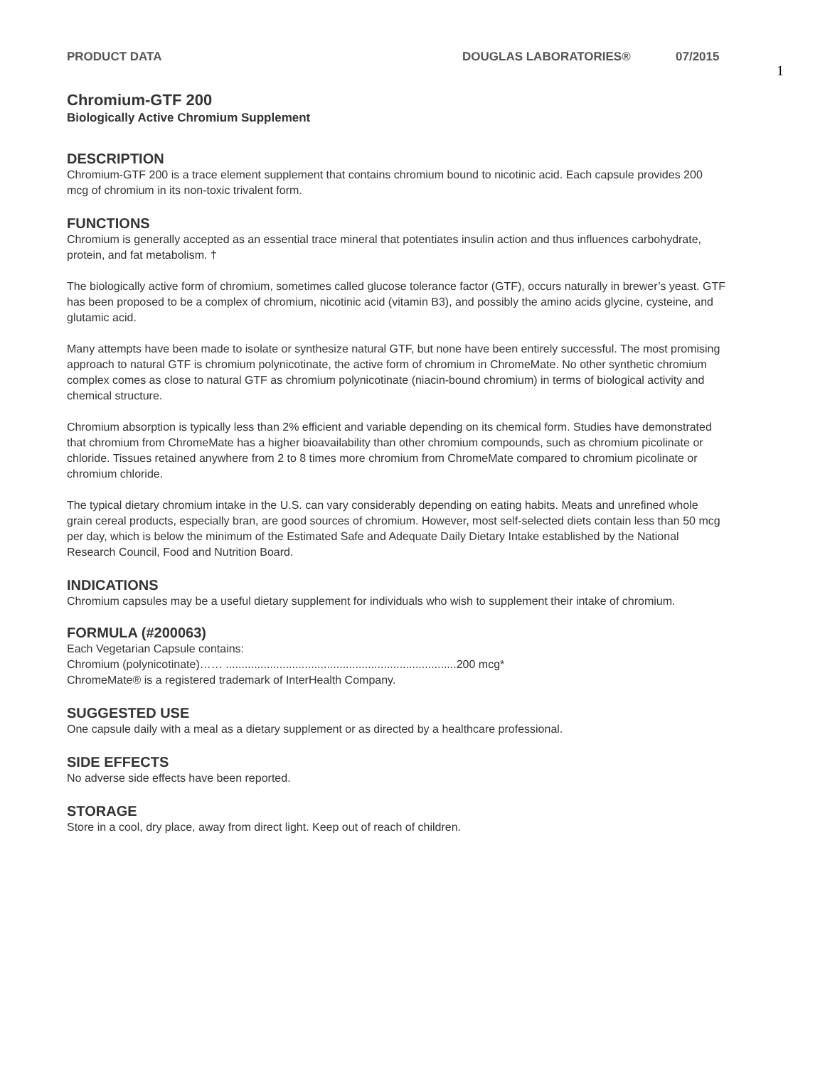PRODUCT DATA DOUGLAS LABORATORIES® 07/2015
1
Chromium-GTF 200
Biologically Active Chromium Supplement
DESCRIPTION
Chromium-GTF 200 is a trace element supplement that contains chromium bound to nicotinic acid. Each capsule provides 200 mcg of chromium in its non-toxic trivalent form.
FUNCTIONS
Chromium is generally accepted as an essential trace mineral that potentiates insulin action and thus influences carbohydrate, protein, and fat metabolism. †
The biologically active form of chromium, sometimes called glucose tolerance factor (GTF), occurs naturally in brewer’s yeast. GTF has been proposed to be a complex of chromium, nicotinic acid (vitamin B3), and possibly the amino acids glycine, cysteine, and glutamic acid.
Many attempts have been made to isolate or synthesize natural GTF, but none have been entirely successful. The most promising approach to natural GTF is chromium polynicotinate, the active form of chromium in ChromeMate. No other synthetic chromium complex comes as close to natural GTF as chromium polynicotinate (niacin-bound chromium) in terms of biological activity and chemical structure.
Chromium absorption is typically less than 2% efficient and variable depending on its chemical form. Studies have demonstrated that chromium from ChromeMate has a higher bioavailability than other chromium compounds, such as chromium picolinate or chloride. Tissues retained anywhere from 2 to 8 times more chromium from ChromeMate compared to chromium picolinate or chromium chloride.
The typical dietary chromium intake in the U.S. can vary considerably depending on eating habits. Meats and unrefined whole grain cereal products, especially bran, are good sources of chromium. However, most self-selected diets contain less than 50 mcg per day, which is below the minimum of the Estimated Safe and Adequate Daily Dietary Intake established by the National Research Council, Food and Nutrition Board.
INDICATIONS
Chromium capsules may be a useful dietary supplement for individuals who wish to supplement their intake of chromium.
FORMULA (#200063)
Each Vegetarian Capsule contains:
Chromium (polynicotinate)…… .........................................................................200 mcg*
ChromeMate® is a registered trademark of InterHealth Company.
SUGGESTED USE
One capsule daily with a meal as a dietary supplement or as directed by a healthcare professional.
SIDE EFFECTS
No adverse side effects have been reported.
STORAGE
Store in a cool, dry place, away from direct light. Keep out of reach of children.